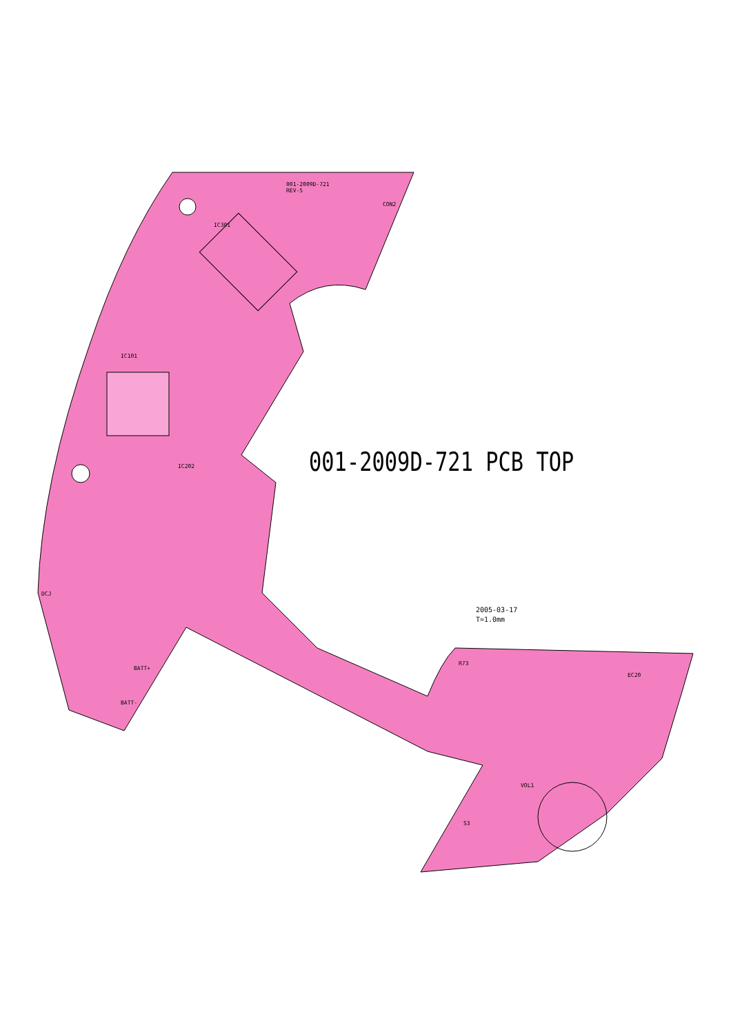001-2009D-721
REV-5
CON2
IC301
IC101
IC202 001-2009D-721 PCB TOP
2005-03-17
T=1.0mm
DCJ
BATT+
BATT-
R73
EC20
VOL1
S3